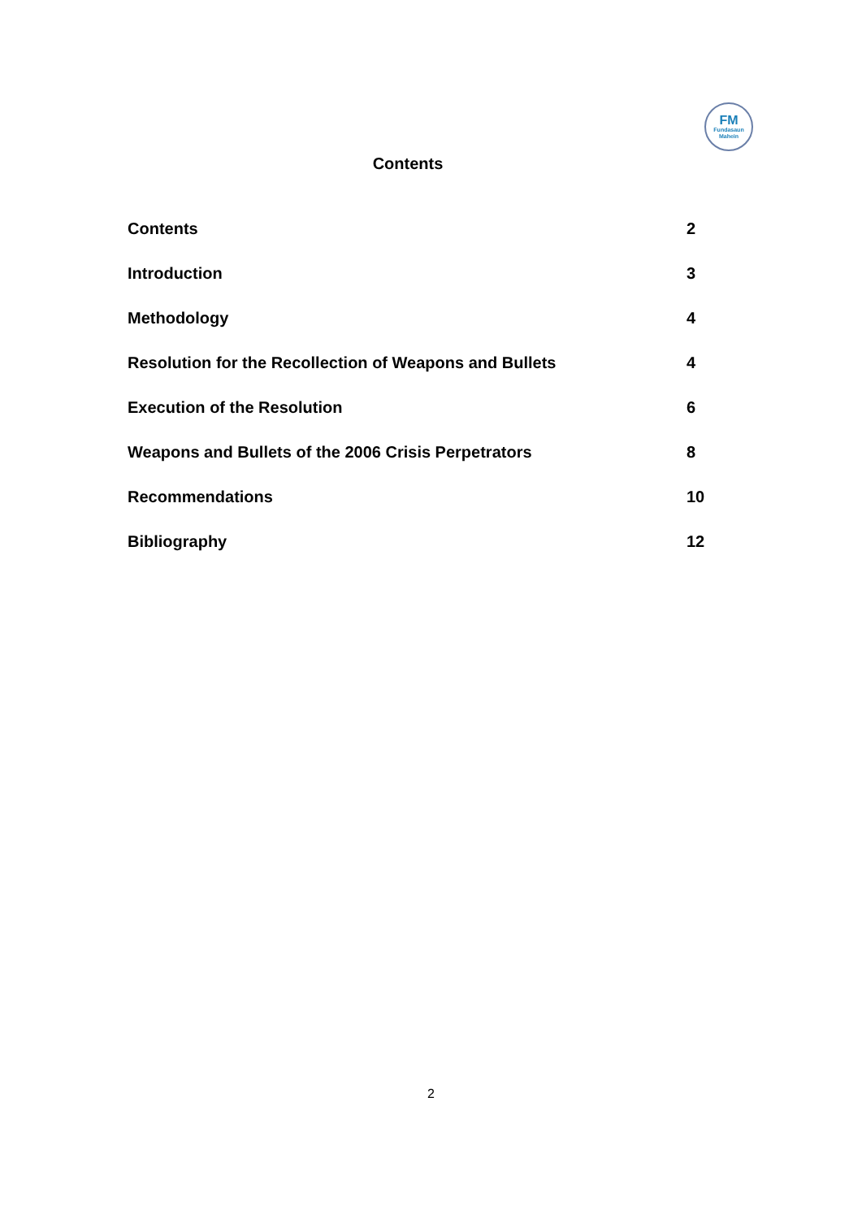FM
Fundasaun
Mahein
Contents
Contents 2
Introduction 3
Methodology 4
Resolution for the Recollection of Weapons and Bullets 4
Execution of the Resolution 6
Weapons and Bullets of the 2006 Crisis Perpetrators 8
Recommendations 10
Bibliography 12
2